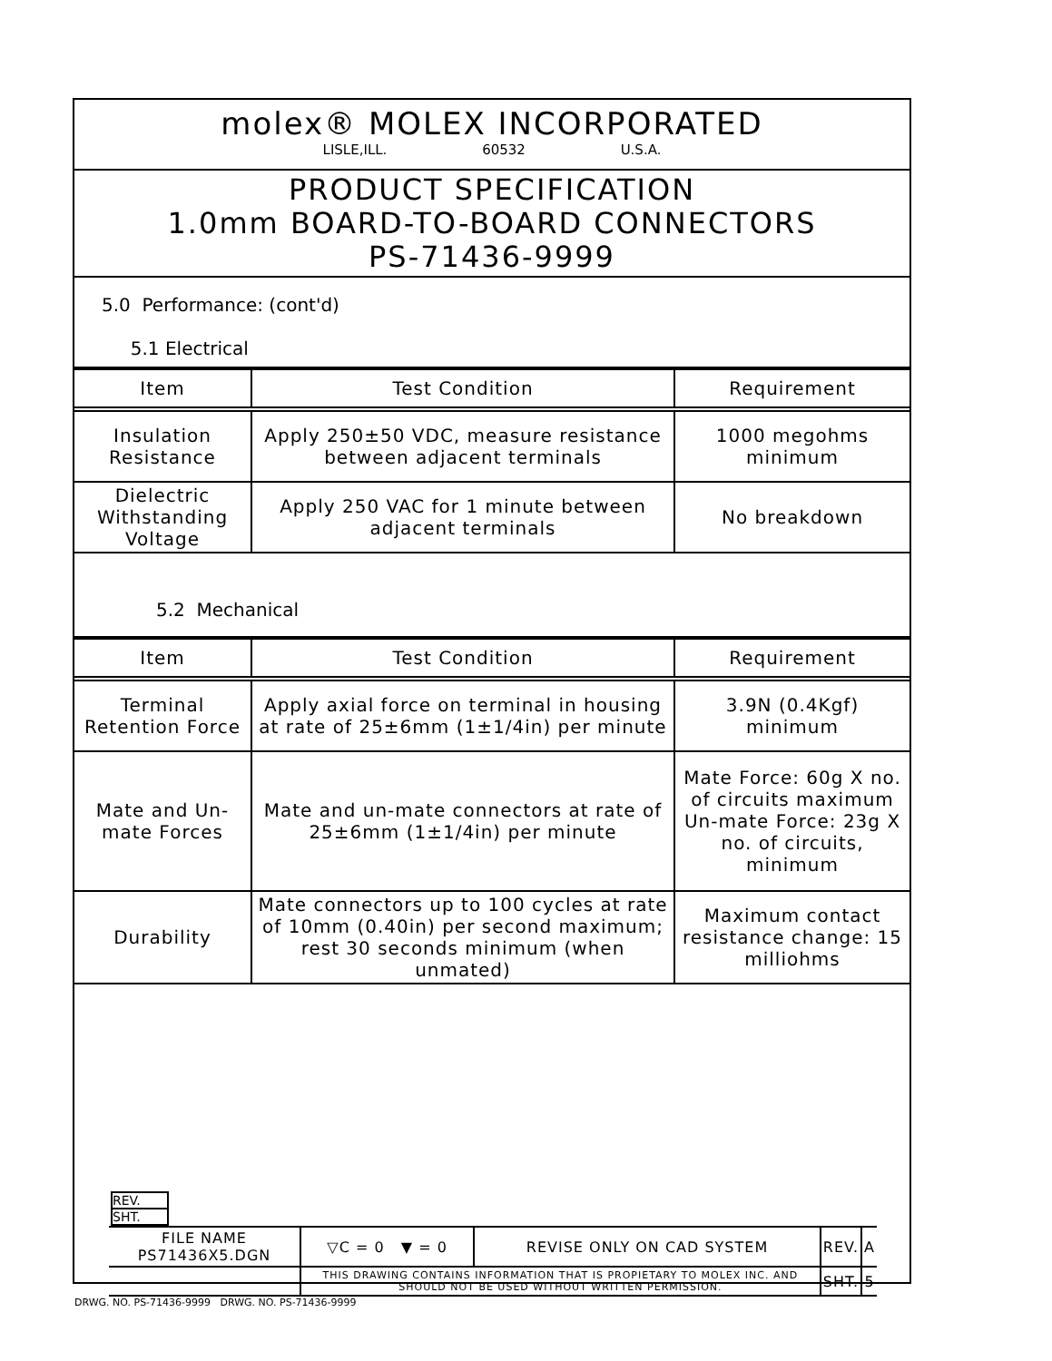molex® MOLEX INCORPORATED
LISLE,ILL. 60532 U.S.A.
PRODUCT SPECIFICATION
1.0mm BOARD-TO-BOARD CONNECTORS
PS-71436-9999
5.0 Performance: (cont'd)
5.1 Electrical
| Item | Test Condition | Requirement |
| --- | --- | --- |
| Insulation Resistance | Apply 250±50 VDC, measure resistance between adjacent terminals | 1000 megohms minimum |
| Dielectric Withstanding Voltage | Apply 250 VAC for 1 minute between adjacent terminals | No breakdown |
5.2 Mechanical
| Item | Test Condition | Requirement |
| --- | --- | --- |
| Terminal Retention Force | Apply axial force on terminal in housing at rate of 25±6mm (1±1/4in) per minute | 3.9N (0.4Kgf) minimum |
| Mate and Un-mate Forces | Mate and un-mate connectors at rate of 25±6mm (1±1/4in) per minute | Mate Force: 60g X no. of circuits maximum Un-mate Force: 23g X no. of circuits, minimum |
| Durability | Mate connectors up to 100 cycles at rate of 10mm (0.40in) per second maximum; rest 30 seconds minimum (when unmated) | Maximum contact resistance change: 15 milliohms |
REV.
SHT.
| FILE NAME PS71436X5.DGN | ▽C = 0 ▼ = 0 | REVISE ONLY ON CAD SYSTEM | REV. | A |
| | THIS DRAWING CONTAINS INFORMATION THAT IS PROPIETARY TO MOLEX INC. AND SHOULD NOT BE USED WITHOUT WRITTEN PERMISSION. | | SHT. | 5 |
DRWG. NO. PS-71436-9999 DRWG. NO. PS-71436-9999